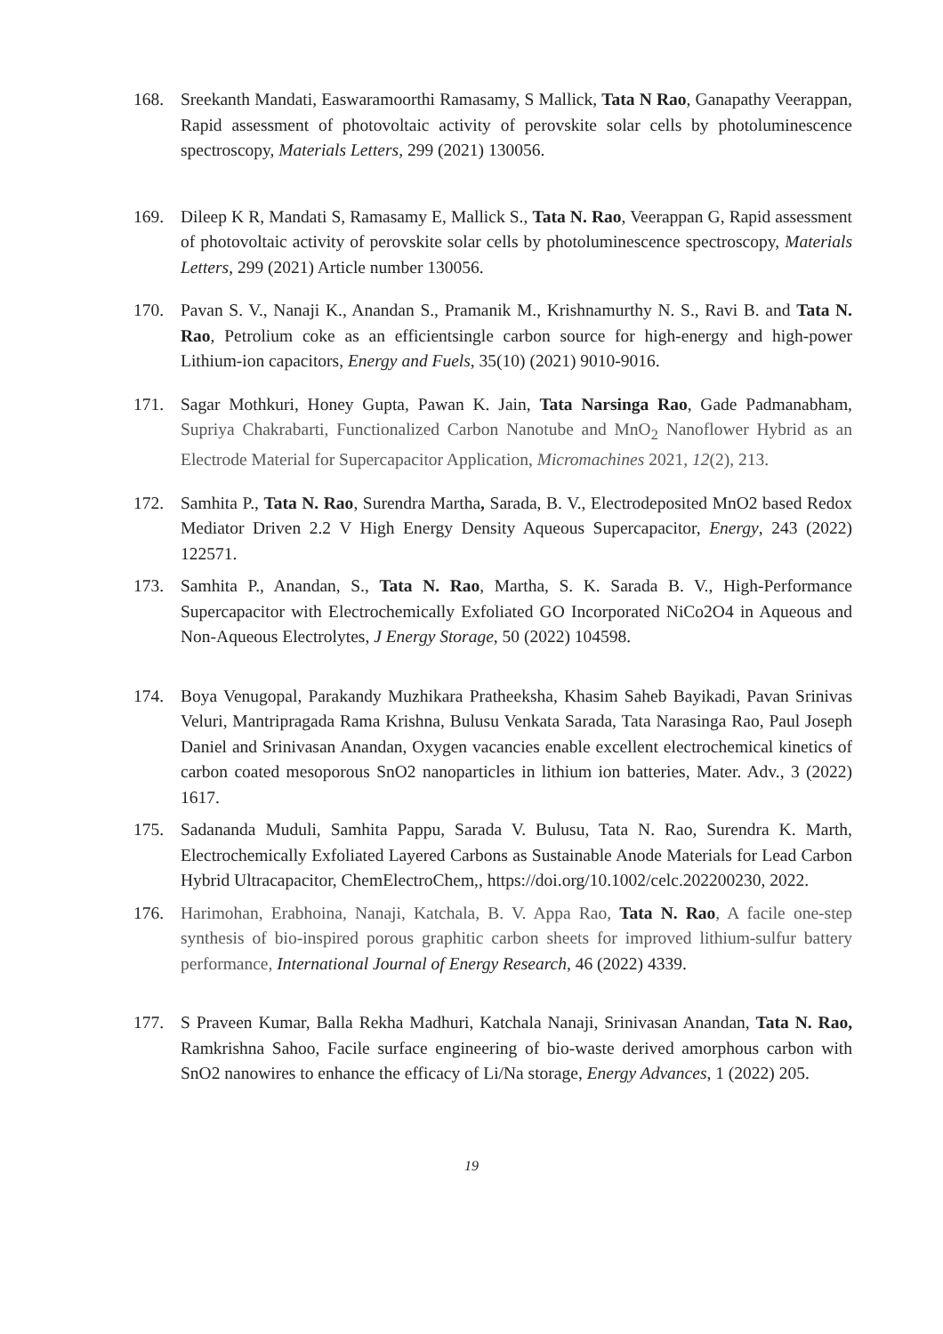168. Sreekanth Mandati, Easwaramoorthi Ramasamy, S Mallick, Tata N Rao, Ganapathy Veerappan, Rapid assessment of photovoltaic activity of perovskite solar cells by photoluminescence spectroscopy, Materials Letters, 299 (2021) 130056.
169. Dileep K R, Mandati S, Ramasamy E, Mallick S., Tata N. Rao, Veerappan G, Rapid assessment of photovoltaic activity of perovskite solar cells by photoluminescence spectroscopy, Materials Letters, 299 (2021) Article number 130056.
170. Pavan S. V., Nanaji K., Anandan S., Pramanik M., Krishnamurthy N. S., Ravi B. and Tata N. Rao, Petrolium coke as an efficientsingle carbon source for high-energy and high-power Lithium-ion capacitors, Energy and Fuels, 35(10) (2021) 9010-9016.
171. Sagar Mothkuri, Honey Gupta, Pawan K. Jain, Tata Narsinga Rao, Gade Padmanabham, Supriya Chakrabarti, Functionalized Carbon Nanotube and MnO<sub>2</sub> Nanoflower Hybrid as an Electrode Material for Supercapacitor Application, Micromachines 2021, 12(2), 213.
172. Samhita P., Tata N. Rao, Surendra Martha, Sarada, B. V., Electrodeposited MnO2 based Redox Mediator Driven 2.2 V High Energy Density Aqueous Supercapacitor, Energy, 243 (2022) 122571.
173. Samhita P., Anandan, S., Tata N. Rao, Martha, S. K. Sarada B. V., High-Performance Supercapacitor with Electrochemically Exfoliated GO Incorporated NiCo2O4 in Aqueous and Non-Aqueous Electrolytes, J Energy Storage, 50 (2022) 104598.
174. Boya Venugopal, Parakandy Muzhikara Pratheeksha, Khasim Saheb Bayikadi, Pavan Srinivas Veluri, Mantripragada Rama Krishna, Bulusu Venkata Sarada, Tata Narasinga Rao, Paul Joseph Daniel and Srinivasan Anandan, Oxygen vacancies enable excellent electrochemical kinetics of carbon coated mesoporous SnO2 nanoparticles in lithium ion batteries, Mater. Adv., 3 (2022) 1617.
175. Sadananda Muduli, Samhita Pappu, Sarada V. Bulusu, Tata N. Rao, Surendra K. Marth, Electrochemically Exfoliated Layered Carbons as Sustainable Anode Materials for Lead Carbon Hybrid Ultracapacitor, ChemElectroChem,, https://doi.org/10.1002/celc.202200230, 2022.
176. Harimohan, Erabhoina, Nanaji, Katchala, B. V. Appa Rao, Tata N. Rao, A facile one-step synthesis of bio-inspired porous graphitic carbon sheets for improved lithium-sulfur battery performance, International Journal of Energy Research, 46 (2022) 4339.
177. S Praveen Kumar, Balla Rekha Madhuri, Katchala Nanaji, Srinivasan Anandan, Tata N. Rao, Ramkrishna Sahoo, Facile surface engineering of bio-waste derived amorphous carbon with SnO2 nanowires to enhance the efficacy of Li/Na storage, Energy Advances, 1 (2022) 205.
19